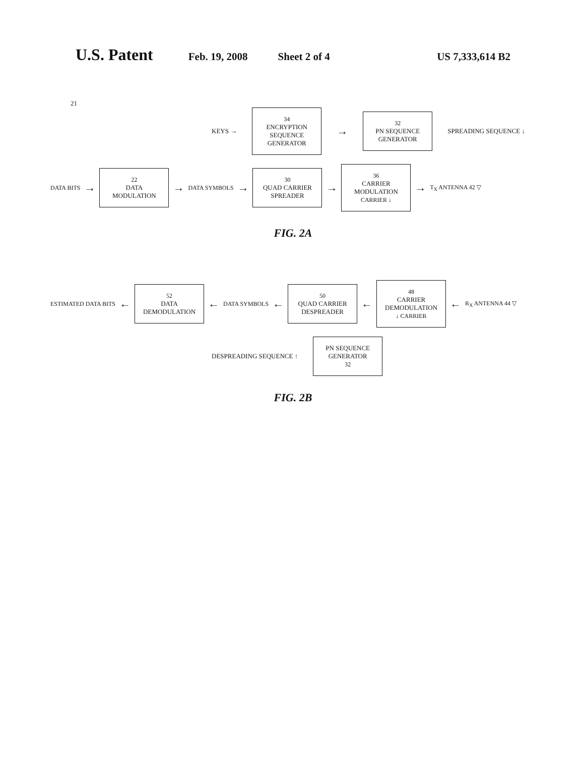U.S. Patent
Feb. 19, 2008 Sheet 2 of 4 US 7,333,614 B2
21
KEYS →
34
ENCRYPTION SEQUENCE GENERATOR
→
32
PN SEQUENCE GENERATOR
SPREADING SEQUENCE ↓
DATA BITS
→
22
DATA MODULATION
→
DATA SYMBOLS
→
30
QUAD CARRIER SPREADER
→
36
CARRIER MODULATION
CARRIER ↓
→
T<sub>X</sub> ANTENNA 42 ▽
FIG. 2A
ESTIMATED DATA BITS
←
52
DATA DEMODULATION
←
DATA SYMBOLS
←
50
QUAD CARRIER DESPREADER
←
48
CARRIER DEMODULATION
↓ CARRIER
←
R<sub>X</sub> ANTENNA 44 ▽
DESPREADING SEQUENCE ↑
PN SEQUENCE GENERATOR
32
FIG. 2B